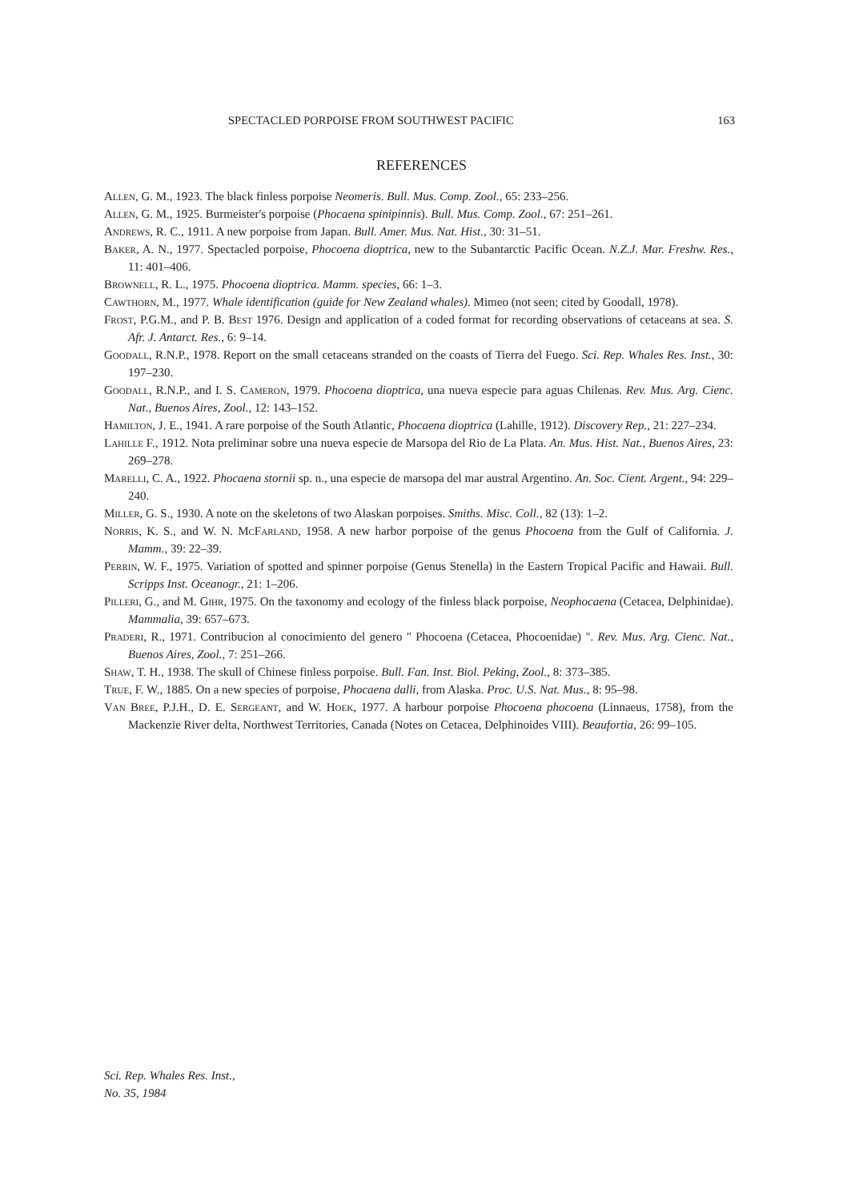SPECTACLED PORPOISE FROM SOUTHWEST PACIFIC 163
REFERENCES
Allen, G. M., 1923. The black finless porpoise Neomeris. Bull. Mus. Comp. Zool., 65: 233–256.
Allen, G. M., 1925. Burmeister's porpoise (Phocaena spinipinnis). Bull. Mus. Comp. Zool., 67: 251–261.
Andrews, R. C., 1911. A new porpoise from Japan. Bull. Amer. Mus. Nat. Hist., 30: 31–51.
Baker, A. N., 1977. Spectacled porpoise, Phocoena dioptrica, new to the Subantarctic Pacific Ocean. N.Z.J. Mar. Freshw. Res., 11: 401–406.
Brownell, R. L., 1975. Phocoena dioptrica. Mamm. species, 66: 1–3.
Cawthorn, M., 1977. Whale identification (guide for New Zealand whales). Mimeo (not seen; cited by Goodall, 1978).
Frost, P.G.M., and P. B. Best 1976. Design and application of a coded format for recording observations of cetaceans at sea. S. Afr. J. Antarct. Res., 6: 9–14.
Goodall, R.N.P., 1978. Report on the small cetaceans stranded on the coasts of Tierra del Fuego. Sci. Rep. Whales Res. Inst., 30: 197–230.
Goodall, R.N.P., and I. S. Cameron, 1979. Phocoena dioptrica, una nueva especie para aguas Chilenas. Rev. Mus. Arg. Cienc. Nat., Buenos Aires, Zool., 12: 143–152.
Hamilton, J. E., 1941. A rare porpoise of the South Atlantic, Phocaena dioptrica (Lahille, 1912). Discovery Rep., 21: 227–234.
Lahille F., 1912. Nota preliminar sobre una nueva especie de Marsopa del Rio de La Plata. An. Mus. Hist. Nat., Buenos Aires, 23: 269–278.
Marelli, C. A., 1922. Phocaena stornii sp. n., una especie de marsopa del mar austral Argentino. An. Soc. Cient. Argent., 94: 229–240.
Miller, G. S., 1930. A note on the skeletons of two Alaskan porpoises. Smiths. Misc. Coll., 82 (13): 1–2.
Norris, K. S., and W. N. McFarland, 1958. A new harbor porpoise of the genus Phocoena from the Gulf of California. J. Mamm., 39: 22–39.
Perrin, W. F., 1975. Variation of spotted and spinner porpoise (Genus Stenella) in the Eastern Tropical Pacific and Hawaii. Bull. Scripps Inst. Oceanogr., 21: 1–206.
Pilleri, G., and M. Gihr, 1975. On the taxonomy and ecology of the finless black porpoise, Neophocaena (Cetacea, Delphinidae). Mammalia, 39: 657–673.
Praderi, R., 1971. Contribucion al conocimiento del genero " Phocoena (Cetacea, Phocoenidae) ". Rev. Mus. Arg. Cienc. Nat., Buenos Aires, Zool., 7: 251–266.
Shaw, T. H., 1938. The skull of Chinese finless porpoise. Bull. Fan. Inst. Biol. Peking, Zool., 8: 373–385.
True, F. W., 1885. On a new species of porpoise, Phocaena dalli, from Alaska. Proc. U.S. Nat. Mus., 8: 95–98.
Van Bree, P.J.H., D. E. Sergeant, and W. Hoek, 1977. A harbour porpoise Phocoena phocoena (Linnaeus, 1758), from the Mackenzie River delta, Northwest Territories, Canada (Notes on Cetacea, Delphinoides VIII). Beaufortia, 26: 99–105.
Sci. Rep. Whales Res. Inst.,
No. 35, 1984